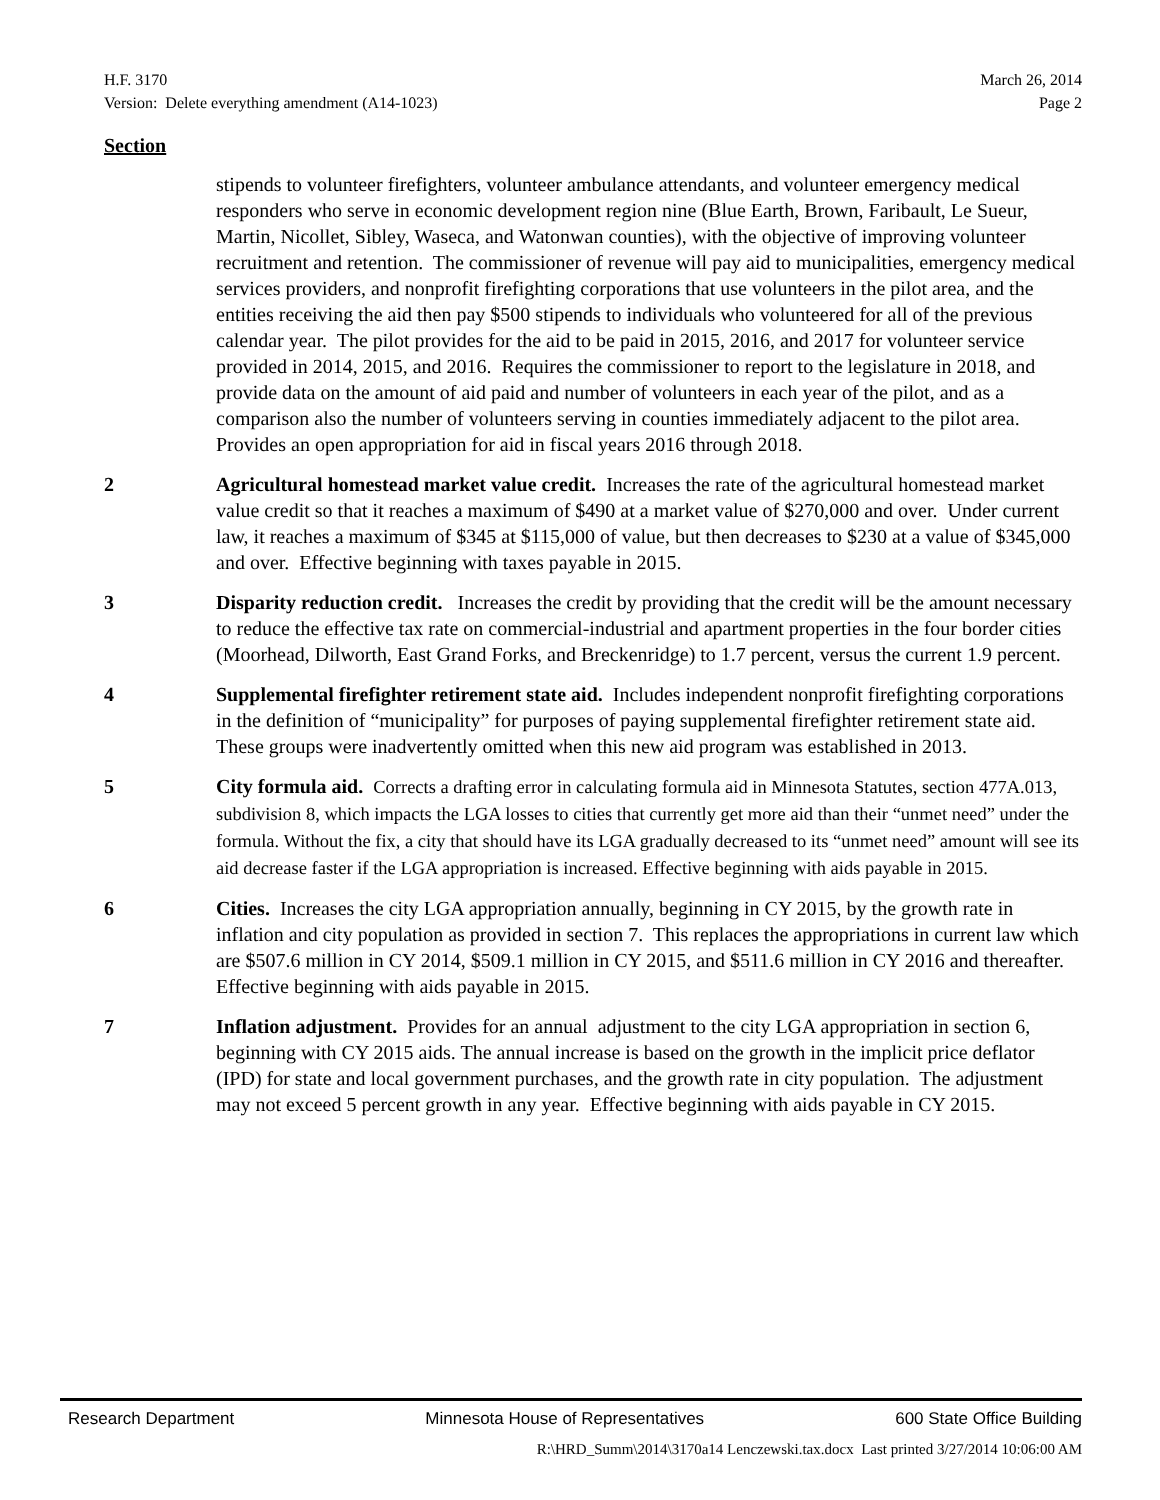H.F. 3170
Version: Delete everything amendment (A14-1023)
March 26, 2014
Page 2
Section
stipends to volunteer firefighters, volunteer ambulance attendants, and volunteer emergency medical responders who serve in economic development region nine (Blue Earth, Brown, Faribault, Le Sueur, Martin, Nicollet, Sibley, Waseca, and Watonwan counties), with the objective of improving volunteer recruitment and retention. The commissioner of revenue will pay aid to municipalities, emergency medical services providers, and nonprofit firefighting corporations that use volunteers in the pilot area, and the entities receiving the aid then pay $500 stipends to individuals who volunteered for all of the previous calendar year. The pilot provides for the aid to be paid in 2015, 2016, and 2017 for volunteer service provided in 2014, 2015, and 2016. Requires the commissioner to report to the legislature in 2018, and provide data on the amount of aid paid and number of volunteers in each year of the pilot, and as a comparison also the number of volunteers serving in counties immediately adjacent to the pilot area. Provides an open appropriation for aid in fiscal years 2016 through 2018.
2 Agricultural homestead market value credit. Increases the rate of the agricultural homestead market value credit so that it reaches a maximum of $490 at a market value of $270,000 and over. Under current law, it reaches a maximum of $345 at $115,000 of value, but then decreases to $230 at a value of $345,000 and over. Effective beginning with taxes payable in 2015.
3 Disparity reduction credit. Increases the credit by providing that the credit will be the amount necessary to reduce the effective tax rate on commercial-industrial and apartment properties in the four border cities (Moorhead, Dilworth, East Grand Forks, and Breckenridge) to 1.7 percent, versus the current 1.9 percent.
4 Supplemental firefighter retirement state aid. Includes independent nonprofit firefighting corporations in the definition of “municipality” for purposes of paying supplemental firefighter retirement state aid. These groups were inadvertently omitted when this new aid program was established in 2013.
5 City formula aid. Corrects a drafting error in calculating formula aid in Minnesota Statutes, section 477A.013, subdivision 8, which impacts the LGA losses to cities that currently get more aid than their “unmet need” under the formula. Without the fix, a city that should have its LGA gradually decreased to its “unmet need” amount will see its aid decrease faster if the LGA appropriation is increased. Effective beginning with aids payable in 2015.
6 Cities. Increases the city LGA appropriation annually, beginning in CY 2015, by the growth rate in inflation and city population as provided in section 7. This replaces the appropriations in current law which are $507.6 million in CY 2014, $509.1 million in CY 2015, and $511.6 million in CY 2016 and thereafter. Effective beginning with aids payable in 2015.
7 Inflation adjustment. Provides for an annual adjustment to the city LGA appropriation in section 6, beginning with CY 2015 aids. The annual increase is based on the growth in the implicit price deflator (IPD) for state and local government purchases, and the growth rate in city population. The adjustment may not exceed 5 percent growth in any year. Effective beginning with aids payable in CY 2015.
Research Department Minnesota House of Representatives 600 State Office Building
R:\HRD_Summ\2014\3170a14 Lenczewski.tax.docx Last printed 3/27/2014 10:06:00 AM